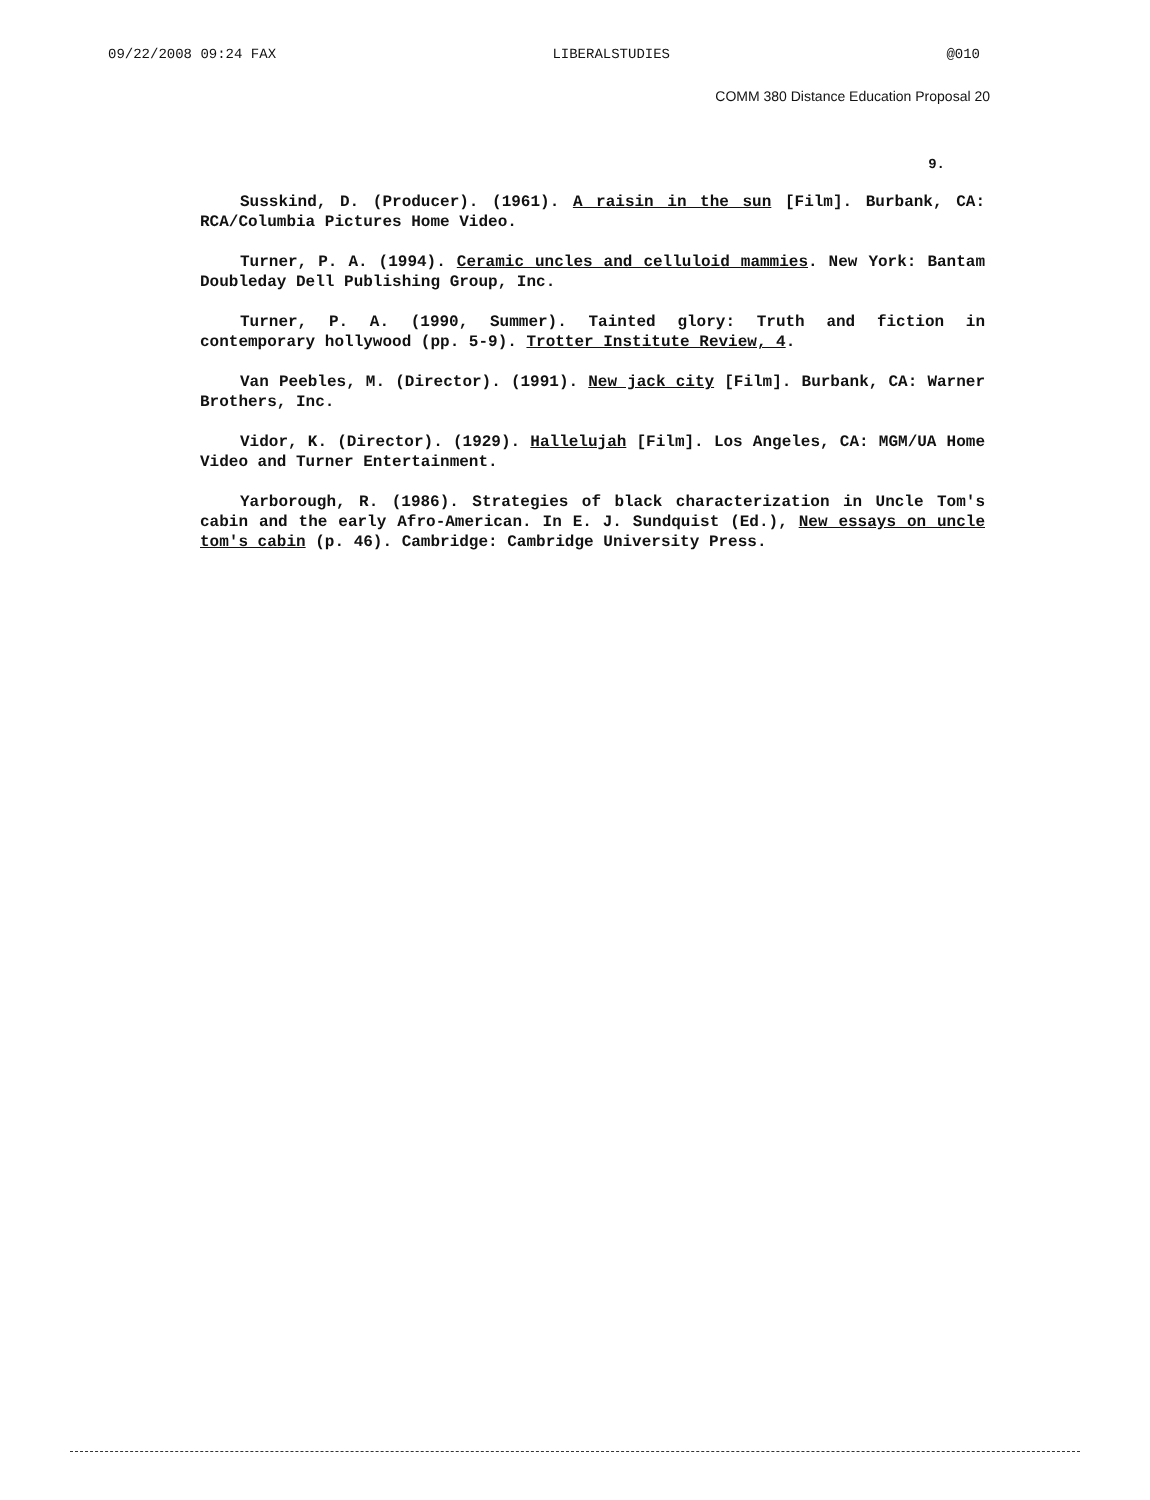09/22/2008 09:24 FAX LIBERALSTUDIES @010
COMM 380 Distance Education Proposal 20
9.
Susskind, D. (Producer). (1961). A raisin in the sun [Film]. Burbank, CA: RCA/Columbia Pictures Home Video.
Turner, P. A. (1994). Ceramic uncles and celluloid mammies. New York: Bantam Doubleday Dell Publishing Group, Inc.
Turner, P. A. (1990, Summer). Tainted glory: Truth and fiction in contemporary hollywood (pp. 5-9). Trotter Institute Review, 4.
Van Peebles, M. (Director). (1991). New jack city [Film]. Burbank, CA: Warner Brothers, Inc.
Vidor, K. (Director). (1929). Hallelujah [Film]. Los Angeles, CA: MGM/UA Home Video and Turner Entertainment.
Yarborough, R. (1986). Strategies of black characterization in Uncle Tom's cabin and the early Afro-American. In E. J. Sundquist (Ed.), New essays on uncle tom's cabin (p. 46). Cambridge: Cambridge University Press.